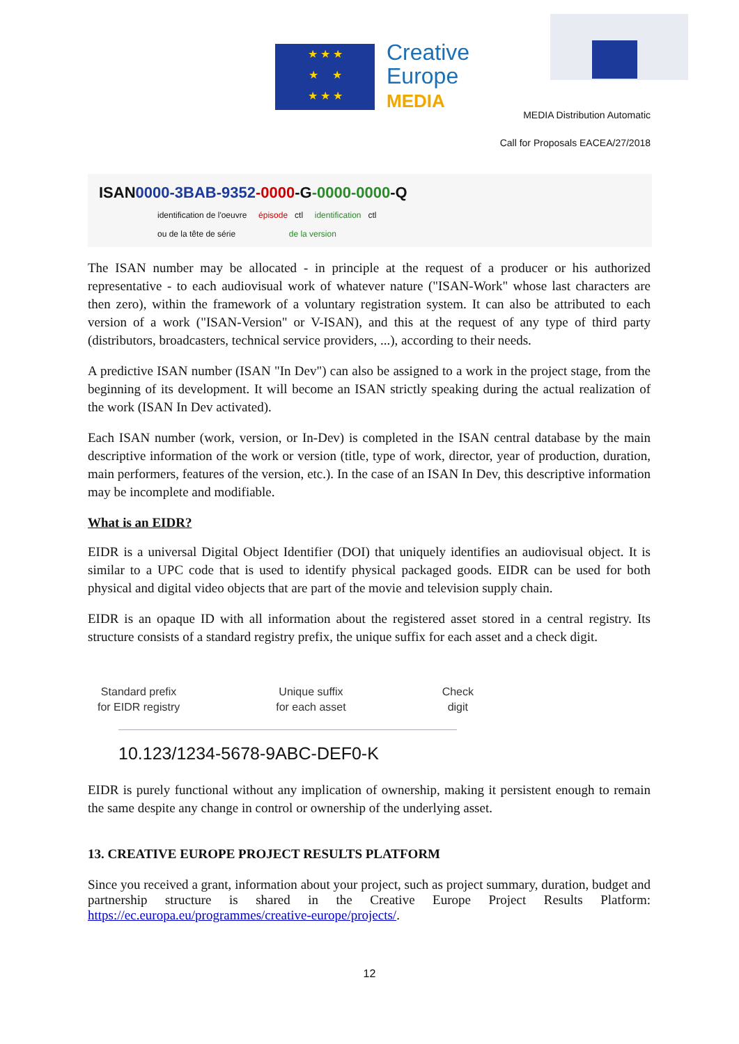★ ★ ★
★ ★
★ ★ ★
Creative
Europe
MEDIA
MEDIA Distribution Automatic
Call for Proposals EACEA/27/2018
ISAN0000-3BAB-9352-0000-G-0000-0000-Q
identification de l'oeuvre épisode ctl identification ctl
ou de la tête de série de la version
The ISAN number may be allocated - in principle at the request of a producer or his authorized representative - to each audiovisual work of whatever nature ("ISAN-Work" whose last characters are then zero), within the framework of a voluntary registration system. It can also be attributed to each version of a work ("ISAN-Version" or V-ISAN), and this at the request of any type of third party (distributors, broadcasters, technical service providers, ...), according to their needs.
A predictive ISAN number (ISAN "In Dev") can also be assigned to a work in the project stage, from the beginning of its development. It will become an ISAN strictly speaking during the actual realization of the work (ISAN In Dev activated).
Each ISAN number (work, version, or In-Dev) is completed in the ISAN central database by the main descriptive information of the work or version (title, type of work, director, year of production, duration, main performers, features of the version, etc.). In the case of an ISAN In Dev, this descriptive information may be incomplete and modifiable.
What is an EIDR?
EIDR is a universal Digital Object Identifier (DOI) that uniquely identifies an audiovisual object. It is similar to a UPC code that is used to identify physical packaged goods. EIDR can be used for both physical and digital video objects that are part of the movie and television supply chain.
EIDR is an opaque ID with all information about the registered asset stored in a central registry. Its structure consists of a standard registry prefix, the unique suffix for each asset and a check digit.
Standard prefix
for EIDR registry
Unique suffix
for each asset
Check
digit
10.123/1234-5678-9ABC-DEF0-K
EIDR is purely functional without any implication of ownership, making it persistent enough to remain the same despite any change in control or ownership of the underlying asset.
13. CREATIVE EUROPE PROJECT RESULTS PLATFORM
Since you received a grant, information about your project, such as project summary, duration, budget and partnership structure is shared in the Creative Europe Project Results Platform: https://ec.europa.eu/programmes/creative-europe/projects/.
12